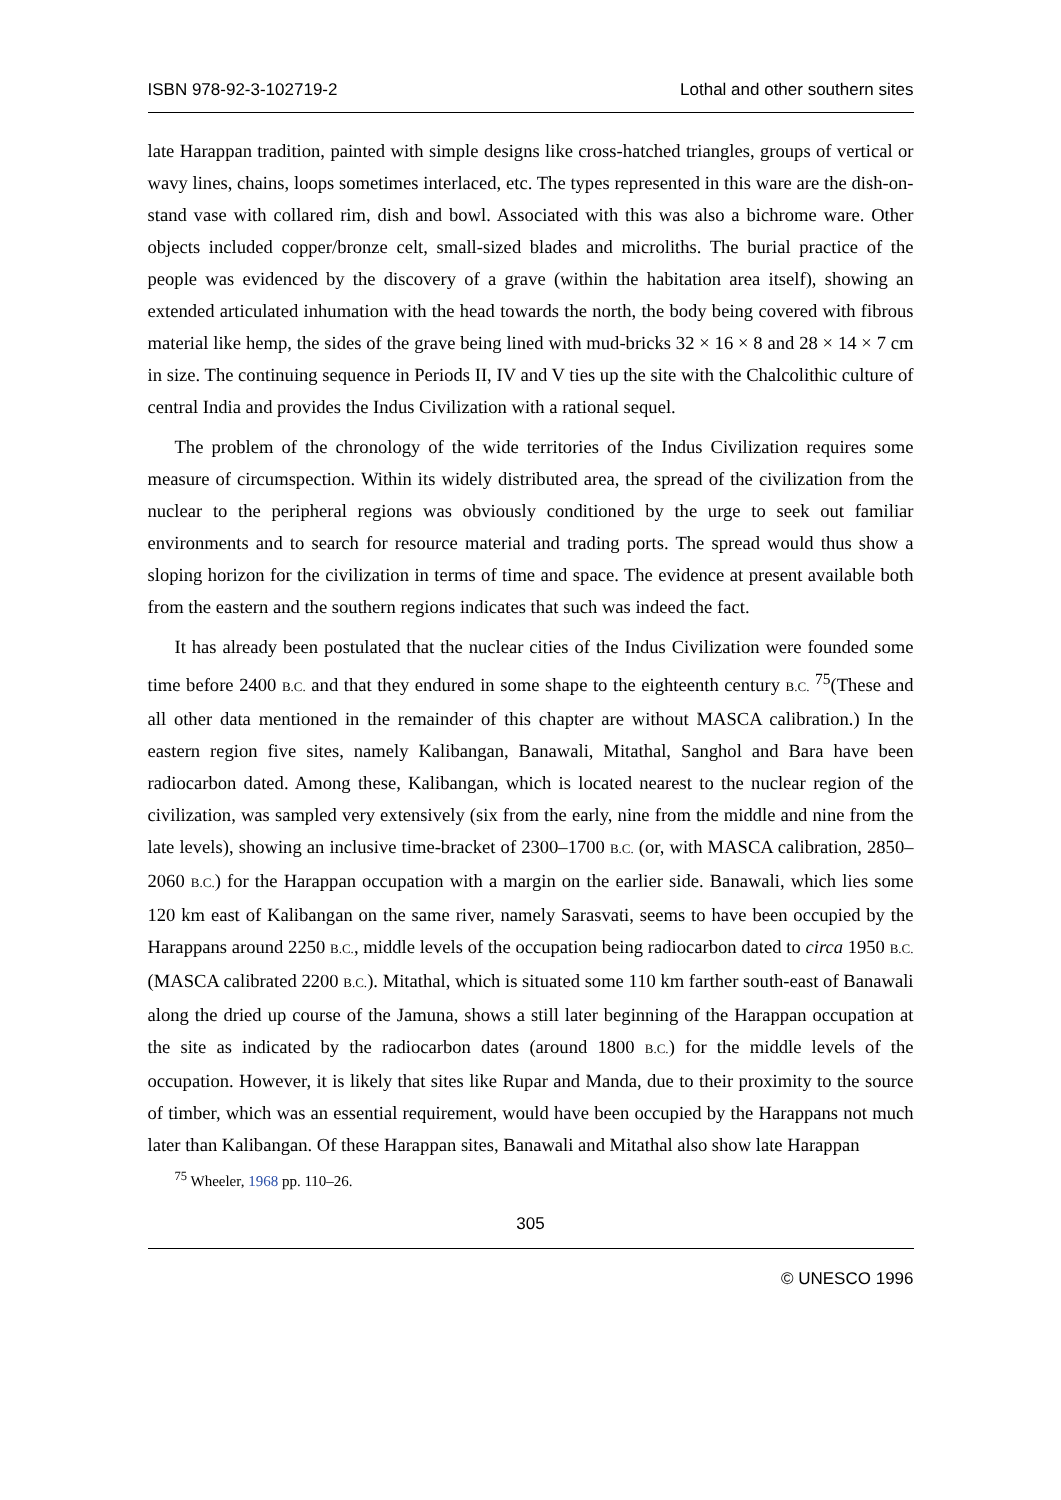ISBN 978-92-3-102719-2 Lothal and other southern sites
late Harappan tradition, painted with simple designs like cross-hatched triangles, groups of vertical or wavy lines, chains, loops sometimes interlaced, etc. The types represented in this ware are the dish-on-stand vase with collared rim, dish and bowl. Associated with this was also a bichrome ware. Other objects included copper/bronze celt, small-sized blades and microliths. The burial practice of the people was evidenced by the discovery of a grave (within the habitation area itself), showing an extended articulated inhumation with the head towards the north, the body being covered with fibrous material like hemp, the sides of the grave being lined with mud-bricks 32 × 16 × 8 and 28 × 14 × 7 cm in size. The continuing sequence in Periods II, IV and V ties up the site with the Chalcolithic culture of central India and provides the Indus Civilization with a rational sequel.
The problem of the chronology of the wide territories of the Indus Civilization requires some measure of circumspection. Within its widely distributed area, the spread of the civilization from the nuclear to the peripheral regions was obviously conditioned by the urge to seek out familiar environments and to search for resource material and trading ports. The spread would thus show a sloping horizon for the civilization in terms of time and space. The evidence at present available both from the eastern and the southern regions indicates that such was indeed the fact.
It has already been postulated that the nuclear cities of the Indus Civilization were founded some time before 2400 B.C. and that they endured in some shape to the eighteenth century B.C. <sup>75</sup>(These and all other data mentioned in the remainder of this chapter are without MASCA calibration.) In the eastern region five sites, namely Kalibangan, Banawali, Mitathal, Sanghol and Bara have been radiocarbon dated. Among these, Kalibangan, which is located nearest to the nuclear region of the civilization, was sampled very extensively (six from the early, nine from the middle and nine from the late levels), showing an inclusive time-bracket of 2300–1700 B.C. (or, with MASCA calibration, 2850–2060 B.C.) for the Harappan occupation with a margin on the earlier side. Banawali, which lies some 120 km east of Kalibangan on the same river, namely Sarasvati, seems to have been occupied by the Harappans around 2250 B.C., middle levels of the occupation being radiocarbon dated to circa 1950 B.C. (MASCA calibrated 2200 B.C.). Mitathal, which is situated some 110 km farther south-east of Banawali along the dried up course of the Jamuna, shows a still later beginning of the Harappan occupation at the site as indicated by the radiocarbon dates (around 1800 B.C.) for the middle levels of the occupation. However, it is likely that sites like Rupar and Manda, due to their proximity to the source of timber, which was an essential requirement, would have been occupied by the Harappans not much later than Kalibangan. Of these Harappan sites, Banawali and Mitathal also show late Harappan
<sup>75</sup> Wheeler, 1968 pp. 110–26.
305
© UNESCO 1996